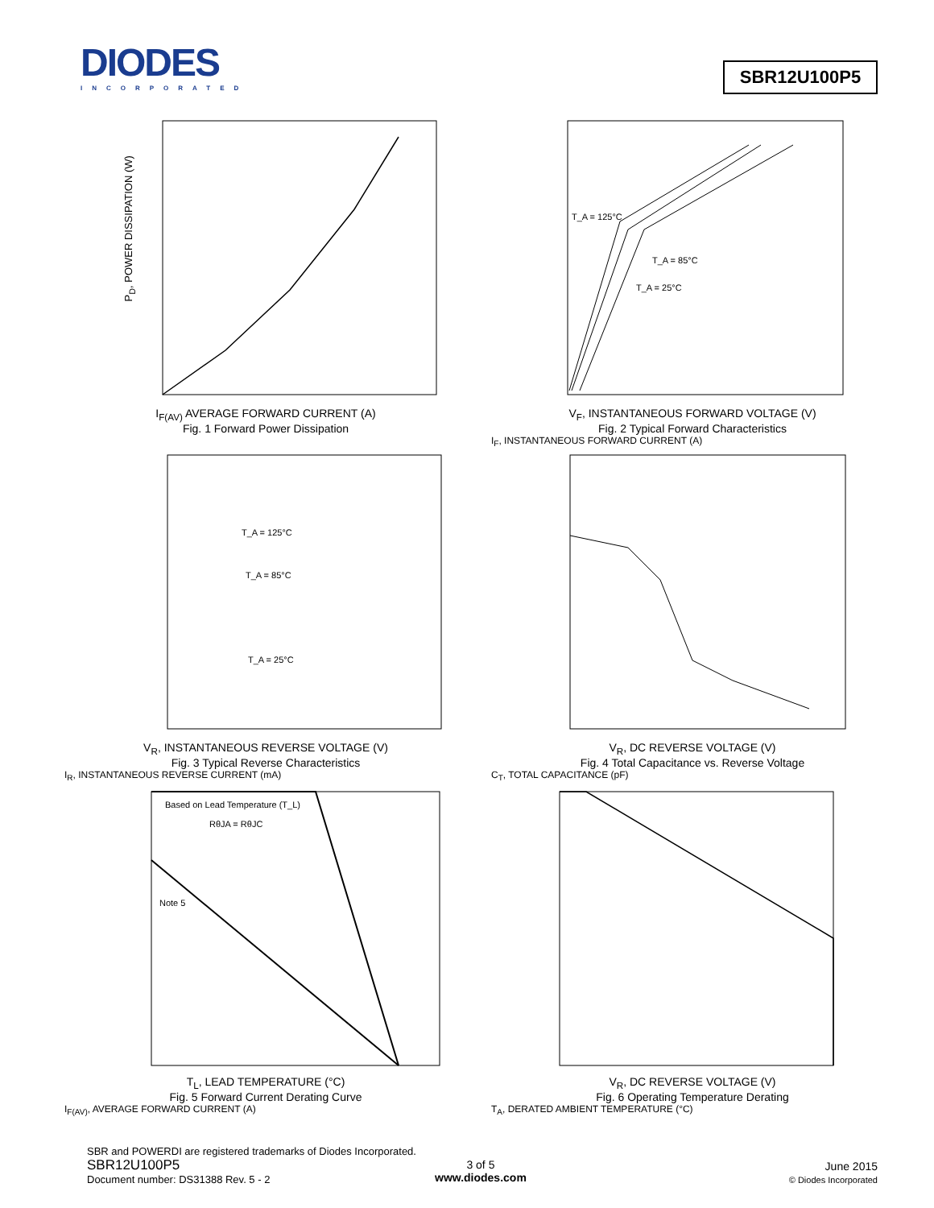DIODES
INCORPORATED
SBR12U100P5
I<sub>F(AV)</sub> AVERAGE FORWARD CURRENT (A)
Fig. 1 Forward Power Dissipation
P<sub>D</sub>, POWER DISSIPATION (W)
T_A = 125°C
T_A = 85°C
T_A = 25°C
V<sub>F</sub>, INSTANTANEOUS FORWARD VOLTAGE (V)
Fig. 2 Typical Forward Characteristics
I<sub>F</sub>, INSTANTANEOUS FORWARD CURRENT (A)
T_A = 125°C
T_A = 85°C
T_A = 25°C
V<sub>R</sub>, INSTANTANEOUS REVERSE VOLTAGE (V)
Fig. 3 Typical Reverse Characteristics
I<sub>R</sub>, INSTANTANEOUS REVERSE CURRENT (mA)
V<sub>R</sub>, DC REVERSE VOLTAGE (V)
Fig. 4 Total Capacitance vs. Reverse Voltage
C<sub>T</sub>, TOTAL CAPACITANCE (pF)
Based on Lead Temperature (T_L)
RθJA = RθJC
Note 5
T<sub>L</sub>, LEAD TEMPERATURE (°C)
Fig. 5 Forward Current Derating Curve
I<sub>F(AV)</sub>, AVERAGE FORWARD CURRENT (A)
V<sub>R</sub>, DC REVERSE VOLTAGE (V)
Fig. 6 Operating Temperature Derating
T<sub>A</sub>, DERATED AMBIENT TEMPERATURE (°C)
SBR and POWERDI are registered trademarks of Diodes Incorporated.
SBR12U100P5
Document number: DS31388 Rev. 5 - 2
3 of 5
www.diodes.com
June 2015
© Diodes Incorporated